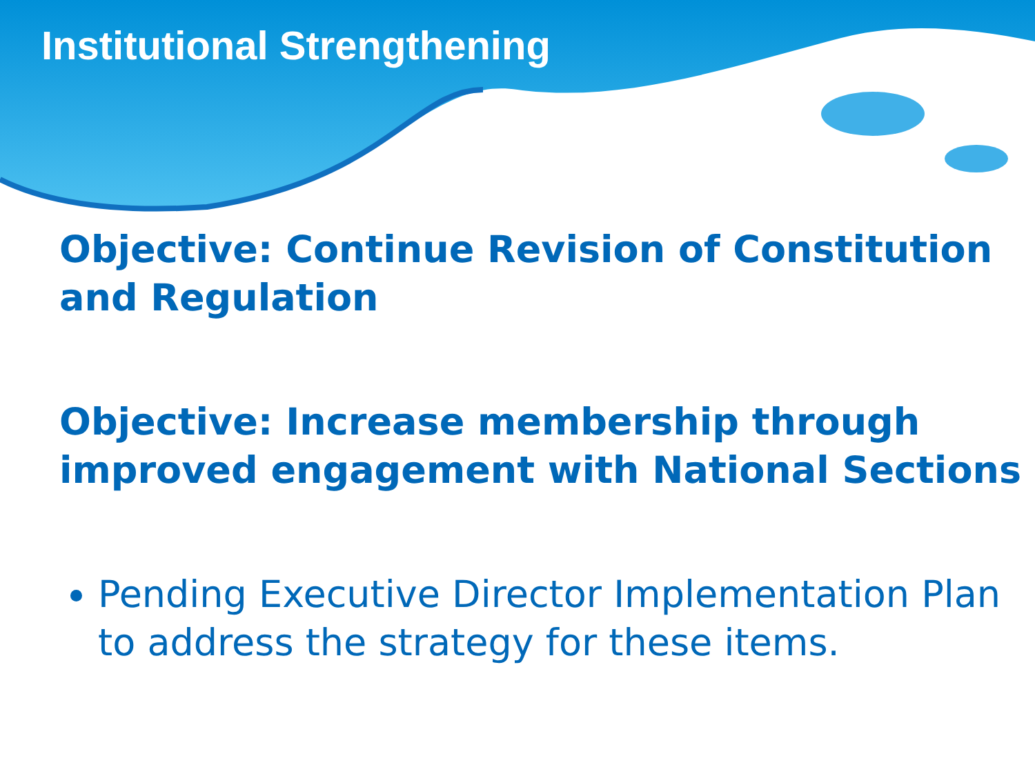Institutional Strengthening
Objective: Continue Revision of Constitution and Regulation
Objective: Increase membership through improved engagement with National Sections
Pending Executive Director Implementation Plan to address the strategy for these items.